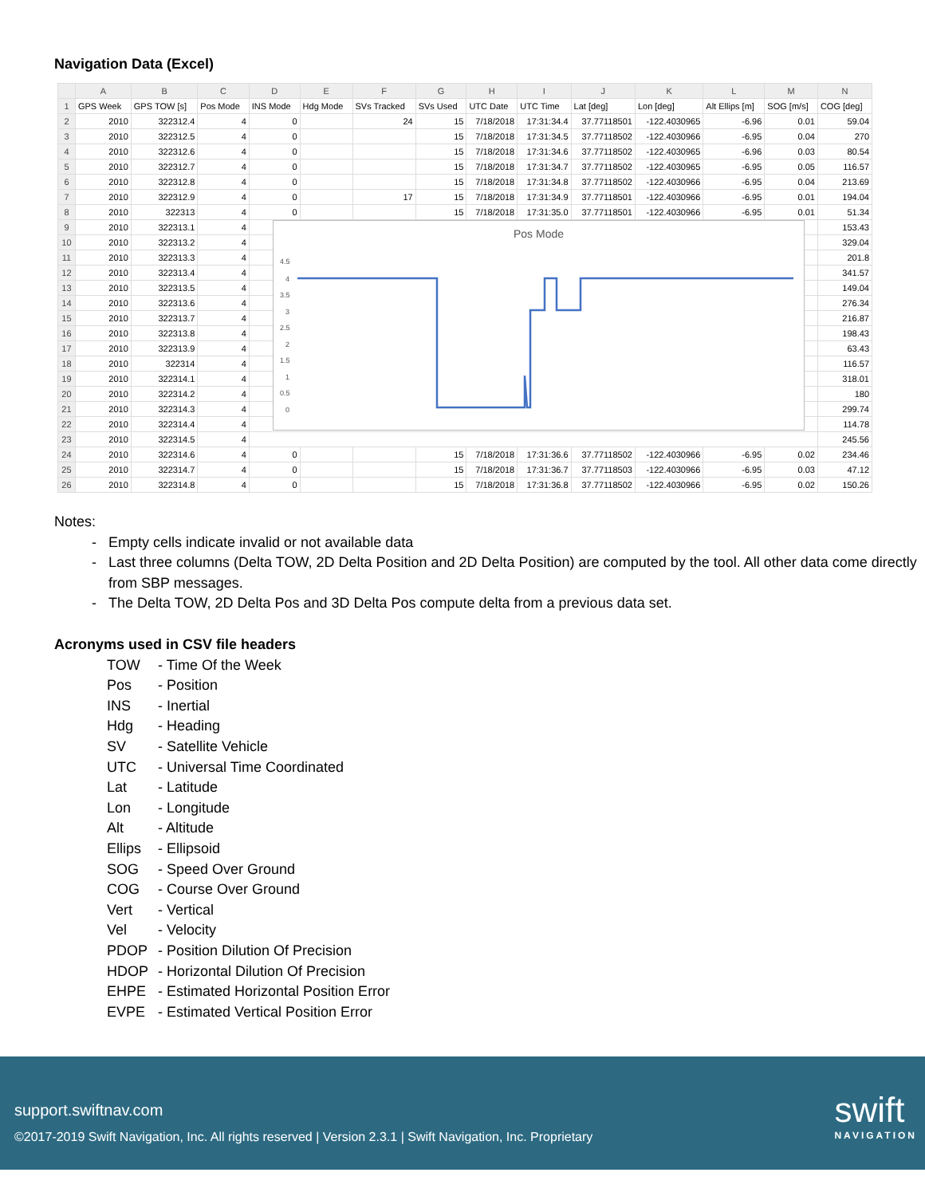Navigation Data (Excel)
| | A | B | C | D | E | F | G | H | I | J | K | L | M | N |
| --- | --- | --- | --- | --- | --- | --- | --- | --- | --- | --- | --- | --- | --- | --- |
| 1 | GPS Week | GPS TOW [s] | Pos Mode | INS Mode | Hdg Mode | SVs Tracked | SVs Used | UTC Date | UTC Time | Lat [deg] | Lon [deg] | Alt Ellips [m] | SOG [m/s] | COG [deg] |
| 2 | 2010 | 322312.4 | 4 | 0 | | 24 | 15 | 7/18/2018 | 17:31:34.4 | 37.77118501 | -122.4030965 | -6.96 | 0.01 | 59.04 |
| 3 | 2010 | 322312.5 | 4 | 0 | | | 15 | 7/18/2018 | 17:31:34.5 | 37.77118502 | -122.4030966 | -6.95 | 0.04 | 270 |
| 4 | 2010 | 322312.6 | 4 | 0 | | | 15 | 7/18/2018 | 17:31:34.6 | 37.77118502 | -122.4030965 | -6.96 | 0.03 | 80.54 |
| 5 | 2010 | 322312.7 | 4 | 0 | | | 15 | 7/18/2018 | 17:31:34.7 | 37.77118502 | -122.4030965 | -6.95 | 0.05 | 116.57 |
| 6 | 2010 | 322312.8 | 4 | 0 | | | 15 | 7/18/2018 | 17:31:34.8 | 37.77118502 | -122.4030966 | -6.95 | 0.04 | 213.69 |
| 7 | 2010 | 322312.9 | 4 | 0 | | 17 | 15 | 7/18/2018 | 17:31:34.9 | 37.77118501 | -122.4030966 | -6.95 | 0.01 | 194.04 |
| 8 | 2010 | 322313 | 4 | 0 | | | 15 | 7/18/2018 | 17:31:35.0 | 37.77118501 | -122.4030966 | -6.95 | 0.01 | 51.34 |
| 9 | 2010 | 322313.1 | 4 | | | | | | | | | | | 153.43 |
| 10 | 2010 | 322313.2 | 4 | | | | | | | | | | | 329.04 |
| 11 | 2010 | 322313.3 | 4 | | | | | | | | | | | 201.8 |
| 12 | 2010 | 322313.4 | 4 | | | | | | | | | | | 341.57 |
| 13 | 2010 | 322313.5 | 4 | | | | | | | | | | | 149.04 |
| 14 | 2010 | 322313.6 | 4 | | | | | | | | | | | 276.34 |
| 15 | 2010 | 322313.7 | 4 | | | | | | | | | | | 216.87 |
| 16 | 2010 | 322313.8 | 4 | | | | | | | | | | | 198.43 |
| 17 | 2010 | 322313.9 | 4 | | | | | | | | | | | 63.43 |
| 18 | 2010 | 322314 | 4 | | | | | | | | | | | 116.57 |
| 19 | 2010 | 322314.1 | 4 | | | | | | | | | | | 318.01 |
| 20 | 2010 | 322314.2 | 4 | | | | | | | | | | | 180 |
| 21 | 2010 | 322314.3 | 4 | | | | | | | | | | | 299.74 |
| 22 | 2010 | 322314.4 | 4 | | | | | | | | | | | 114.78 |
| 23 | 2010 | 322314.5 | 4 | | | | | | | | | | | 245.56 |
| 24 | 2010 | 322314.6 | 4 | 0 | | | 15 | 7/18/2018 | 17:31:36.6 | 37.77118502 | -122.4030966 | -6.95 | 0.02 | 234.46 |
| 25 | 2010 | 322314.7 | 4 | 0 | | | 15 | 7/18/2018 | 17:31:36.7 | 37.77118503 | -122.4030966 | -6.95 | 0.03 | 47.12 |
| 26 | 2010 | 322314.8 | 4 | 0 | | | 15 | 7/18/2018 | 17:31:36.8 | 37.77118502 | -122.4030966 | -6.95 | 0.02 | 150.26 |
Pos Mode
4.5
4
3.5
3
2.5
2
1.5
1
0.5
0
Notes:
Empty cells indicate invalid or not available data
Last three columns (Delta TOW, 2D Delta Position and 2D Delta Position) are computed by the tool. All other data come directly from SBP messages.
The Delta TOW, 2D Delta Pos and 3D Delta Pos compute delta from a previous data set.
Acronyms used in CSV file headers
| TOW | - Time Of the Week |
| Pos | - Position |
| INS | - Inertial |
| Hdg | - Heading |
| SV | - Satellite Vehicle |
| UTC | - Universal Time Coordinated |
| Lat | - Latitude |
| Lon | - Longitude |
| Alt | - Altitude |
| Ellips | - Ellipsoid |
| SOG | - Speed Over Ground |
| COG | - Course Over Ground |
| Vert | - Vertical |
| Vel | - Velocity |
| PDOP | - Position Dilution Of Precision |
| HDOP | - Horizontal Dilution Of Precision |
| EHPE | - Estimated Horizontal Position Error |
| EVPE | - Estimated Vertical Position Error |
support.swiftnav.com
©2017-2019 Swift Navigation, Inc. All rights reserved | Version 2.3.1 | Swift Navigation, Inc. Proprietary
swift
NAVIGATION